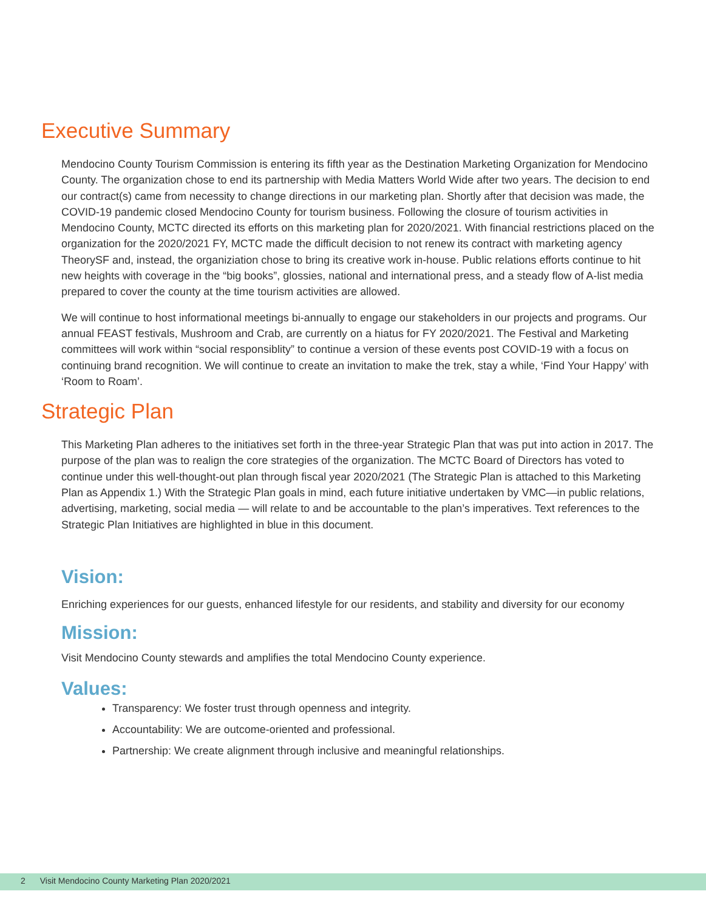Executive Summary
Mendocino County Tourism Commission is entering its fifth year as the Destination Marketing Organization for Mendocino County. The organization chose to end its partnership with Media Matters World Wide after two years. The decision to end our contract(s) came from necessity to change directions in our marketing plan. Shortly after that decision was made, the COVID-19 pandemic closed Mendocino County for tourism business. Following the closure of tourism activities in Mendocino County, MCTC directed its efforts on this marketing plan for 2020/2021. With financial restrictions placed on the organization for the 2020/2021 FY, MCTC made the difficult decision to not renew its contract with marketing agency TheorySF and, instead, the organiziation chose to bring its creative work in-house. Public relations efforts continue to hit new heights with coverage in the “big books”, glossies, national and international press, and a steady flow of A-list media prepared to cover the county at the time tourism activities are allowed.
We will continue to host informational meetings bi-annually to engage our stakeholders in our projects and programs. Our annual FEAST festivals, Mushroom and Crab, are currently on a hiatus for FY 2020/2021. The Festival and Marketing committees will work within “social responsiblity” to continue a version of these events post COVID-19 with a focus on continuing brand recognition. We will continue to create an invitation to make the trek, stay a while, ‘Find Your Happy’ with ‘Room to Roam’.
Strategic Plan
This Marketing Plan adheres to the initiatives set forth in the three-year Strategic Plan that was put into action in 2017. The purpose of the plan was to realign the core strategies of the organization. The MCTC Board of Directors has voted to continue under this well-thought-out plan through fiscal year 2020/2021 (The Strategic Plan is attached to this Marketing Plan as Appendix 1.) With the Strategic Plan goals in mind, each future initiative undertaken by VMC—in public relations, advertising, marketing, social media — will relate to and be accountable to the plan’s imperatives. Text references to the Strategic Plan Initiatives are highlighted in blue in this document.
Vision:
Enriching experiences for our guests, enhanced lifestyle for our residents, and stability and diversity for our economy
Mission:
Visit Mendocino County stewards and amplifies the total Mendocino County experience.
Values:
Transparency: We foster trust through openness and integrity.
Accountability: We are outcome-oriented and professional.
Partnership: We create alignment through inclusive and meaningful relationships.
2 Visit Mendocino County Marketing Plan 2020/2021